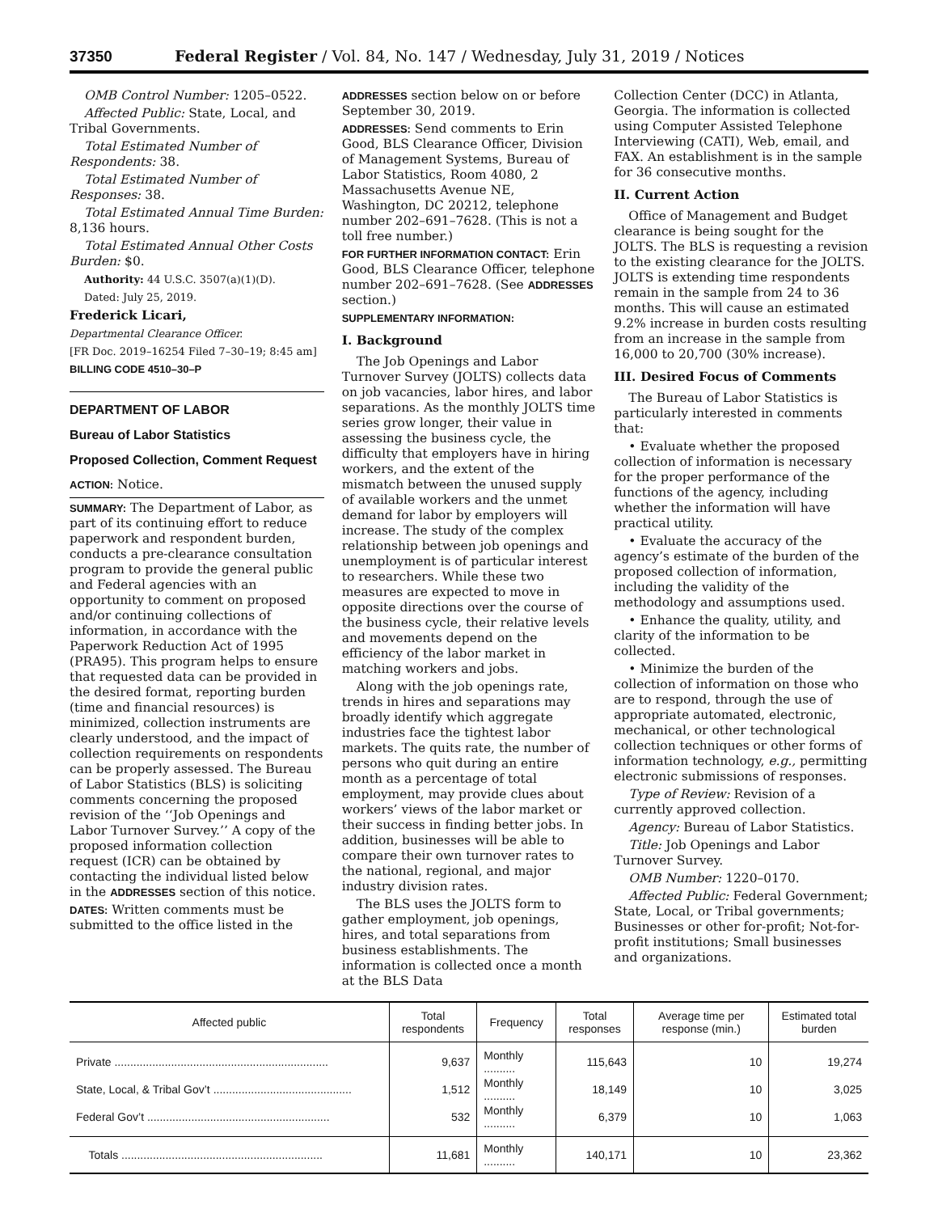37350 Federal Register / Vol. 84, No. 147 / Wednesday, July 31, 2019 / Notices
OMB Control Number: 1205–0522.
Affected Public: State, Local, and Tribal Governments.
Total Estimated Number of Respondents: 38.
Total Estimated Number of Responses: 38.
Total Estimated Annual Time Burden: 8,136 hours.
Total Estimated Annual Other Costs Burden: $0.
Authority: 44 U.S.C. 3507(a)(1)(D).
Dated: July 25, 2019.
Frederick Licari,
Departmental Clearance Officer.
[FR Doc. 2019–16254 Filed 7–30–19; 8:45 am]
BILLING CODE 4510–30–P
DEPARTMENT OF LABOR
Bureau of Labor Statistics
Proposed Collection, Comment Request
ACTION: Notice.
SUMMARY: The Department of Labor, as part of its continuing effort to reduce paperwork and respondent burden, conducts a pre-clearance consultation program to provide the general public and Federal agencies with an opportunity to comment on proposed and/or continuing collections of information, in accordance with the Paperwork Reduction Act of 1995 (PRA95). This program helps to ensure that requested data can be provided in the desired format, reporting burden (time and financial resources) is minimized, collection instruments are clearly understood, and the impact of collection requirements on respondents can be properly assessed. The Bureau of Labor Statistics (BLS) is soliciting comments concerning the proposed revision of the ‘‘Job Openings and Labor Turnover Survey.’’ A copy of the proposed information collection request (ICR) can be obtained by contacting the individual listed below in the ADDRESSES section of this notice.
DATES: Written comments must be submitted to the office listed in the
ADDRESSES section below on or before September 30, 2019.
ADDRESSES: Send comments to Erin Good, BLS Clearance Officer, Division of Management Systems, Bureau of Labor Statistics, Room 4080, 2 Massachusetts Avenue NE, Washington, DC 20212, telephone number 202–691–7628. (This is not a toll free number.)
FOR FURTHER INFORMATION CONTACT: Erin Good, BLS Clearance Officer, telephone number 202–691–7628. (See ADDRESSES section.)
SUPPLEMENTARY INFORMATION:
I. Background
The Job Openings and Labor Turnover Survey (JOLTS) collects data on job vacancies, labor hires, and labor separations. As the monthly JOLTS time series grow longer, their value in assessing the business cycle, the difficulty that employers have in hiring workers, and the extent of the mismatch between the unused supply of available workers and the unmet demand for labor by employers will increase. The study of the complex relationship between job openings and unemployment is of particular interest to researchers. While these two measures are expected to move in opposite directions over the course of the business cycle, their relative levels and movements depend on the efficiency of the labor market in matching workers and jobs.
Along with the job openings rate, trends in hires and separations may broadly identify which aggregate industries face the tightest labor markets. The quits rate, the number of persons who quit during an entire month as a percentage of total employment, may provide clues about workers’ views of the labor market or their success in finding better jobs. In addition, businesses will be able to compare their own turnover rates to the national, regional, and major industry division rates.
The BLS uses the JOLTS form to gather employment, job openings, hires, and total separations from business establishments. The information is collected once a month at the BLS Data
Collection Center (DCC) in Atlanta, Georgia. The information is collected using Computer Assisted Telephone Interviewing (CATI), Web, email, and FAX. An establishment is in the sample for 36 consecutive months.
II. Current Action
Office of Management and Budget clearance is being sought for the JOLTS. The BLS is requesting a revision to the existing clearance for the JOLTS. JOLTS is extending time respondents remain in the sample from 24 to 36 months. This will cause an estimated 9.2% increase in burden costs resulting from an increase in the sample from 16,000 to 20,700 (30% increase).
III. Desired Focus of Comments
The Bureau of Labor Statistics is particularly interested in comments that:
• Evaluate whether the proposed collection of information is necessary for the proper performance of the functions of the agency, including whether the information will have practical utility.
• Evaluate the accuracy of the agency’s estimate of the burden of the proposed collection of information, including the validity of the methodology and assumptions used.
• Enhance the quality, utility, and clarity of the information to be collected.
• Minimize the burden of the collection of information on those who are to respond, through the use of appropriate automated, electronic, mechanical, or other technological collection techniques or other forms of information technology, e.g., permitting electronic submissions of responses.
Type of Review: Revision of a currently approved collection.
Agency: Bureau of Labor Statistics.
Title: Job Openings and Labor Turnover Survey.
OMB Number: 1220–0170.
Affected Public: Federal Government; State, Local, or Tribal governments; Businesses or other for-profit; Not-for-profit institutions; Small businesses and organizations.
| Affected public | Total respondents | Frequency | Total responses | Average time per response (min.) | Estimated total burden |
| --- | --- | --- | --- | --- | --- |
| Private .................................................................... | 9,637 | Monthly .......... | 115,643 | 10 | 19,274 |
| State, Local, & Tribal Gov’t ............................................ | 1,512 | Monthly .......... | 18,149 | 10 | 3,025 |
| Federal Gov’t .......................................................... | 532 | Monthly .......... | 6,379 | 10 | 1,063 |
| Totals ................................................................ | 11,681 | Monthly .......... | 140,171 | 10 | 23,362 |